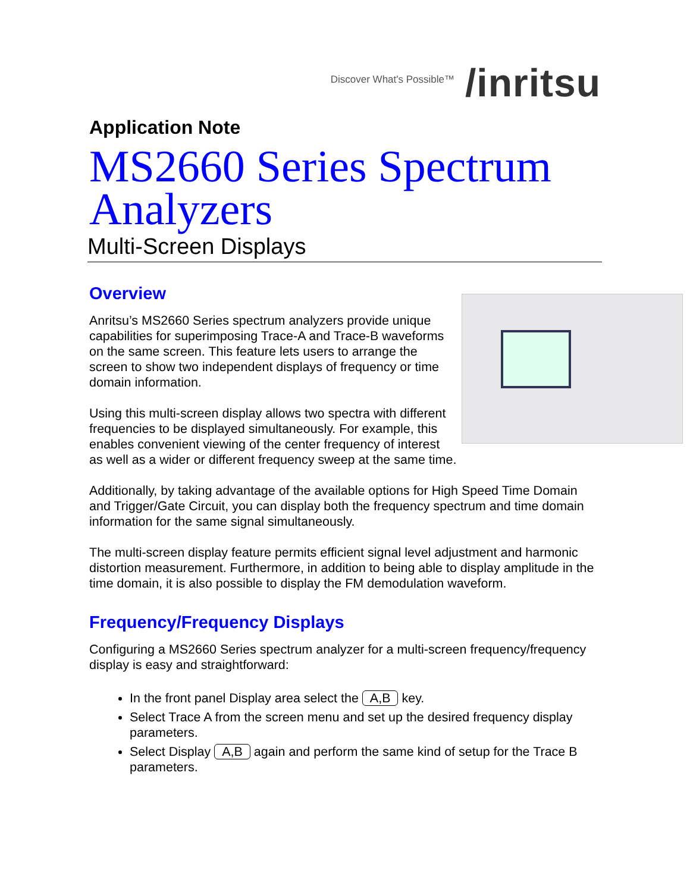Discover What's Possible™ /inritsu
Application Note
MS2660 Series Spectrum Analyzers
Multi-Screen Displays
Overview
Anritsu’s MS2660 Series spectrum analyzers provide unique capabilities for superimposing Trace-A and Trace-B waveforms on the same screen. This feature lets users to arrange the screen to show two independent displays of frequency or time domain information.
Using this multi-screen display allows two spectra with different frequencies to be displayed simultaneously. For example, this enables convenient viewing of the center frequency of interest as well as a wider or different frequency sweep at the same time.
Additionally, by taking advantage of the available options for High Speed Time Domain and Trigger/Gate Circuit, you can display both the frequency spectrum and time domain information for the same signal simultaneously.
The multi-screen display feature permits efficient signal level adjustment and harmonic distortion measurement. Furthermore, in addition to being able to display amplitude in the time domain, it is also possible to display the FM demodulation waveform.
Frequency/Frequency Displays
Configuring a MS2660 Series spectrum analyzer for a multi-screen frequency/frequency display is easy and straightforward:
In the front panel Display area select the A,B key.
Select Trace A from the screen menu and set up the desired frequency display parameters.
Select Display A,B again and perform the same kind of setup for the Trace B parameters.